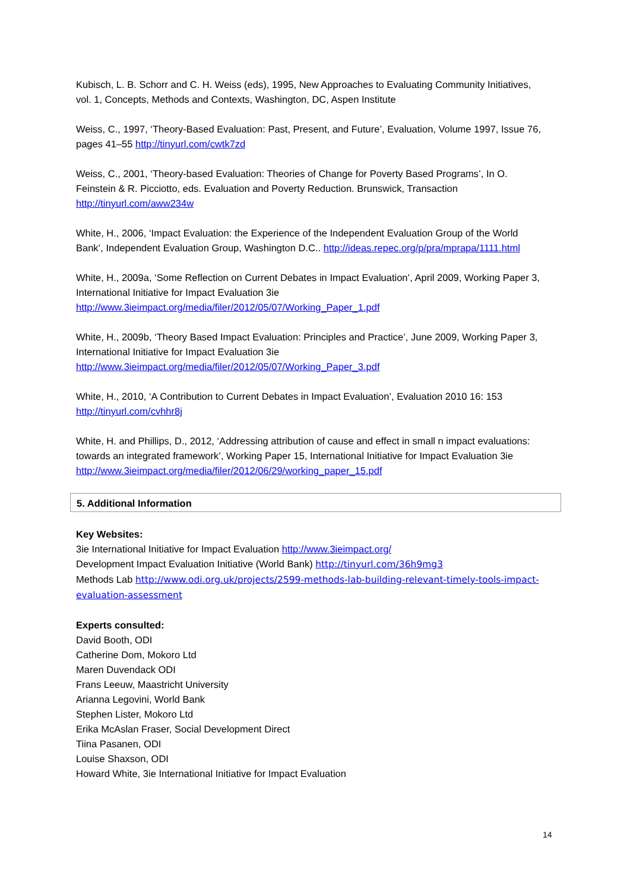Kubisch, L. B. Schorr and C. H. Weiss (eds), 1995, New Approaches to Evaluating Community Initiatives, vol. 1, Concepts, Methods and Contexts, Washington, DC, Aspen Institute
Weiss, C., 1997, ‘Theory-Based Evaluation: Past, Present, and Future’, Evaluation, Volume 1997, Issue 76, pages 41–55 http://tinyurl.com/cwtk7zd
Weiss, C., 2001, ‘Theory-based Evaluation: Theories of Change for Poverty Based Programs’, In O. Feinstein & R. Picciotto, eds. Evaluation and Poverty Reduction. Brunswick, Transaction http://tinyurl.com/aww234w
White, H., 2006, ‘Impact Evaluation: the Experience of the Independent Evaluation Group of the World Bank’, Independent Evaluation Group, Washington D.C.. http://ideas.repec.org/p/pra/mprapa/1111.html
White, H., 2009a, ‘Some Reflection on Current Debates in Impact Evaluation’, April 2009, Working Paper 3, International Initiative for Impact Evaluation 3ie http://www.3ieimpact.org/media/filer/2012/05/07/Working_Paper_1.pdf
White, H., 2009b, ‘Theory Based Impact Evaluation: Principles and Practice’, June 2009, Working Paper 3, International Initiative for Impact Evaluation 3ie http://www.3ieimpact.org/media/filer/2012/05/07/Working_Paper_3.pdf
White, H., 2010, ‘A Contribution to Current Debates in Impact Evaluation’, Evaluation 2010 16: 153 http://tinyurl.com/cvhhr8j
White, H. and Phillips, D., 2012, ‘Addressing attribution of cause and effect in small n impact evaluations: towards an integrated framework’, Working Paper 15, International Initiative for Impact Evaluation 3ie http://www.3ieimpact.org/media/filer/2012/06/29/working_paper_15.pdf
5. Additional Information
Key Websites:
3ie International Initiative for Impact Evaluation http://www.3ieimpact.org/
Development Impact Evaluation Initiative (World Bank) http://tinyurl.com/36h9mg3
Methods Lab http://www.odi.org.uk/projects/2599-methods-lab-building-relevant-timely-tools-impact-evaluation-assessment
Experts consulted:
David Booth, ODI
Catherine Dom, Mokoro Ltd
Maren Duvendack ODI
Frans Leeuw, Maastricht University
Arianna Legovini, World Bank
Stephen Lister, Mokoro Ltd
Erika McAslan Fraser, Social Development Direct
Tiina Pasanen, ODI
Louise Shaxson, ODI
Howard White, 3ie International Initiative for Impact Evaluation
14